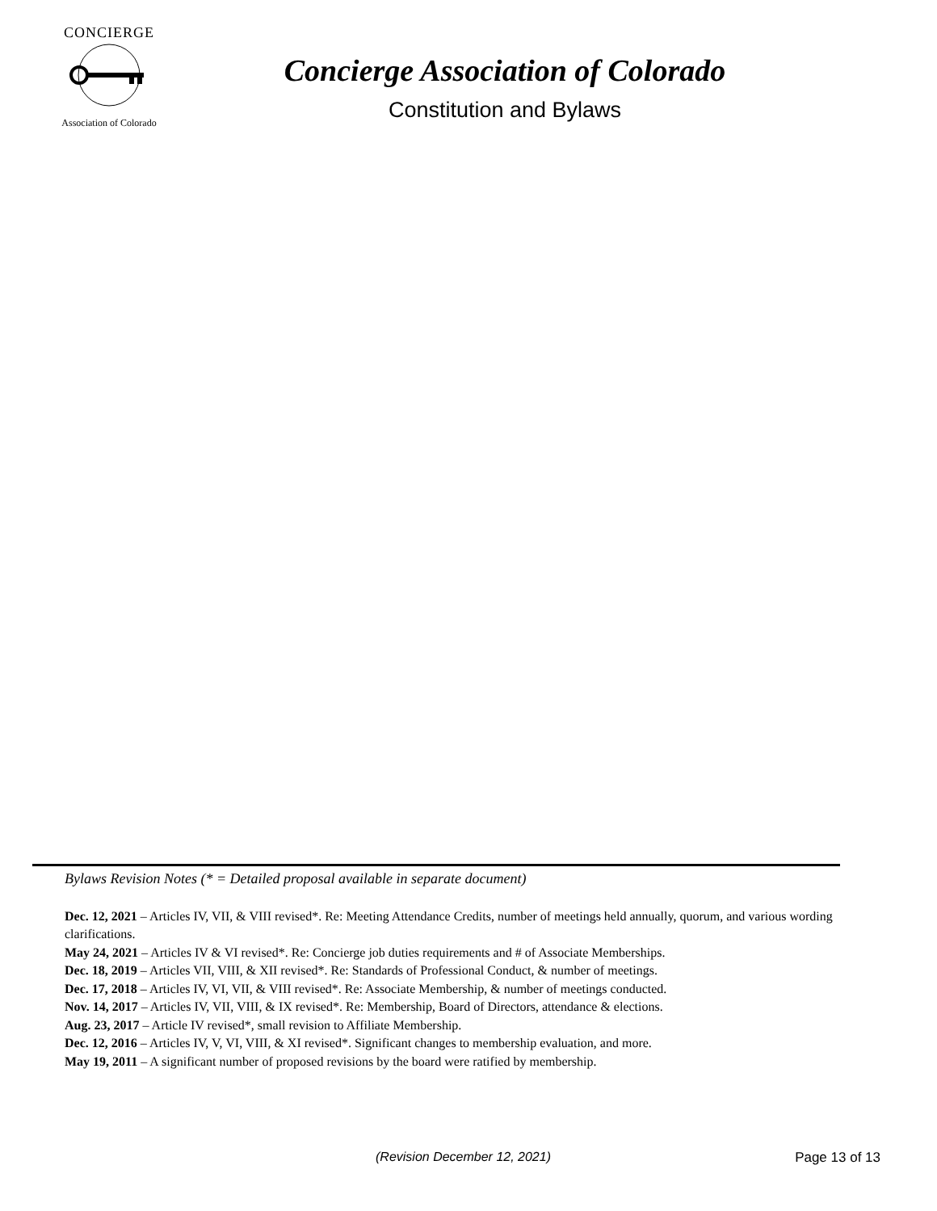CONCIERGE
Association of Colorado
Concierge Association of Colorado
Constitution and Bylaws
Bylaws Revision Notes (* = Detailed proposal available in separate document)
Dec. 12, 2021 – Articles IV, VII, & VIII revised*. Re: Meeting Attendance Credits, number of meetings held annually, quorum, and various wording clarifications.
May 24, 2021 – Articles IV & VI revised*. Re: Concierge job duties requirements and # of Associate Memberships.
Dec. 18, 2019 – Articles VII, VIII, & XII revised*. Re: Standards of Professional Conduct, & number of meetings.
Dec. 17, 2018 – Articles IV, VI, VII, & VIII revised*. Re: Associate Membership, & number of meetings conducted.
Nov. 14, 2017 – Articles IV, VII, VIII, & IX revised*. Re: Membership, Board of Directors, attendance & elections.
Aug. 23, 2017 – Article IV revised*, small revision to Affiliate Membership.
Dec. 12, 2016 – Articles IV, V, VI, VIII, & XI revised*. Significant changes to membership evaluation, and more.
May 19, 2011 – A significant number of proposed revisions by the board were ratified by membership.
(Revision December 12, 2021) Page 13 of 13